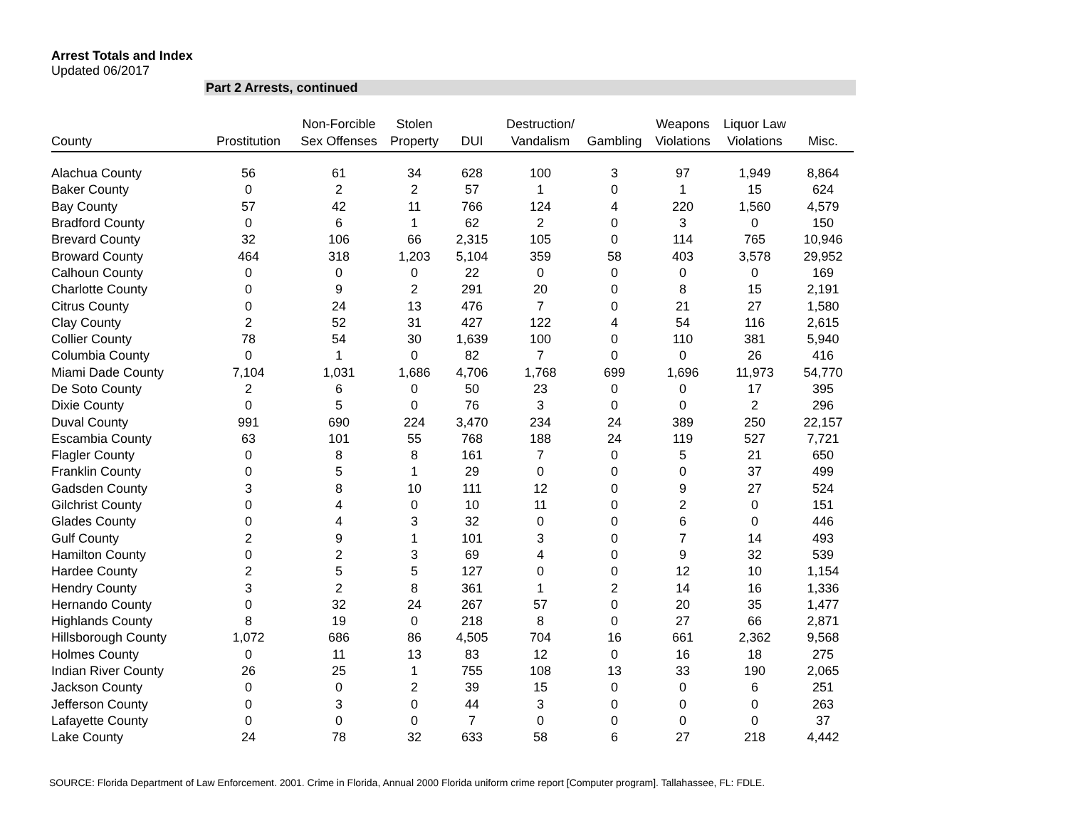Arrest Totals and Index
Updated 06/2017
Part 2 Arrests, continued
| County | Prostitution | Non-Forcible Sex Offenses | Stolen Property | DUI | Destruction/ Vandalism | Gambling | Weapons Violations | Liquor Law Violations | Misc. |
| --- | --- | --- | --- | --- | --- | --- | --- | --- | --- |
| Alachua County | 56 | 61 | 34 | 628 | 100 | 3 | 97 | 1,949 | 8,864 |
| Baker County | 0 | 2 | 2 | 57 | 1 | 0 | 1 | 15 | 624 |
| Bay County | 57 | 42 | 11 | 766 | 124 | 4 | 220 | 1,560 | 4,579 |
| Bradford County | 0 | 6 | 1 | 62 | 2 | 0 | 3 | 0 | 150 |
| Brevard County | 32 | 106 | 66 | 2,315 | 105 | 0 | 114 | 765 | 10,946 |
| Broward County | 464 | 318 | 1,203 | 5,104 | 359 | 58 | 403 | 3,578 | 29,952 |
| Calhoun County | 0 | 0 | 0 | 22 | 0 | 0 | 0 | 0 | 169 |
| Charlotte County | 0 | 9 | 2 | 291 | 20 | 0 | 8 | 15 | 2,191 |
| Citrus County | 0 | 24 | 13 | 476 | 7 | 0 | 21 | 27 | 1,580 |
| Clay County | 2 | 52 | 31 | 427 | 122 | 4 | 54 | 116 | 2,615 |
| Collier County | 78 | 54 | 30 | 1,639 | 100 | 0 | 110 | 381 | 5,940 |
| Columbia County | 0 | 1 | 0 | 82 | 7 | 0 | 0 | 26 | 416 |
| Miami Dade County | 7,104 | 1,031 | 1,686 | 4,706 | 1,768 | 699 | 1,696 | 11,973 | 54,770 |
| De Soto County | 2 | 6 | 0 | 50 | 23 | 0 | 0 | 17 | 395 |
| Dixie County | 0 | 5 | 0 | 76 | 3 | 0 | 0 | 2 | 296 |
| Duval County | 991 | 690 | 224 | 3,470 | 234 | 24 | 389 | 250 | 22,157 |
| Escambia County | 63 | 101 | 55 | 768 | 188 | 24 | 119 | 527 | 7,721 |
| Flagler County | 0 | 8 | 8 | 161 | 7 | 0 | 5 | 21 | 650 |
| Franklin County | 0 | 5 | 1 | 29 | 0 | 0 | 0 | 37 | 499 |
| Gadsden County | 3 | 8 | 10 | 111 | 12 | 0 | 9 | 27 | 524 |
| Gilchrist County | 0 | 4 | 0 | 10 | 11 | 0 | 2 | 0 | 151 |
| Glades County | 0 | 4 | 3 | 32 | 0 | 0 | 6 | 0 | 446 |
| Gulf County | 2 | 9 | 1 | 101 | 3 | 0 | 7 | 14 | 493 |
| Hamilton County | 0 | 2 | 3 | 69 | 4 | 0 | 9 | 32 | 539 |
| Hardee County | 2 | 5 | 5 | 127 | 0 | 0 | 12 | 10 | 1,154 |
| Hendry County | 3 | 2 | 8 | 361 | 1 | 2 | 14 | 16 | 1,336 |
| Hernando County | 0 | 32 | 24 | 267 | 57 | 0 | 20 | 35 | 1,477 |
| Highlands County | 8 | 19 | 0 | 218 | 8 | 0 | 27 | 66 | 2,871 |
| Hillsborough County | 1,072 | 686 | 86 | 4,505 | 704 | 16 | 661 | 2,362 | 9,568 |
| Holmes County | 0 | 11 | 13 | 83 | 12 | 0 | 16 | 18 | 275 |
| Indian River County | 26 | 25 | 1 | 755 | 108 | 13 | 33 | 190 | 2,065 |
| Jackson County | 0 | 0 | 2 | 39 | 15 | 0 | 0 | 6 | 251 |
| Jefferson County | 0 | 3 | 0 | 44 | 3 | 0 | 0 | 0 | 263 |
| Lafayette County | 0 | 0 | 0 | 7 | 0 | 0 | 0 | 0 | 37 |
| Lake County | 24 | 78 | 32 | 633 | 58 | 6 | 27 | 218 | 4,442 |
SOURCE: Florida Department of Law Enforcement. 2001. Crime in Florida, Annual 2000 Florida uniform crime report [Computer program]. Tallahassee, FL: FDLE.